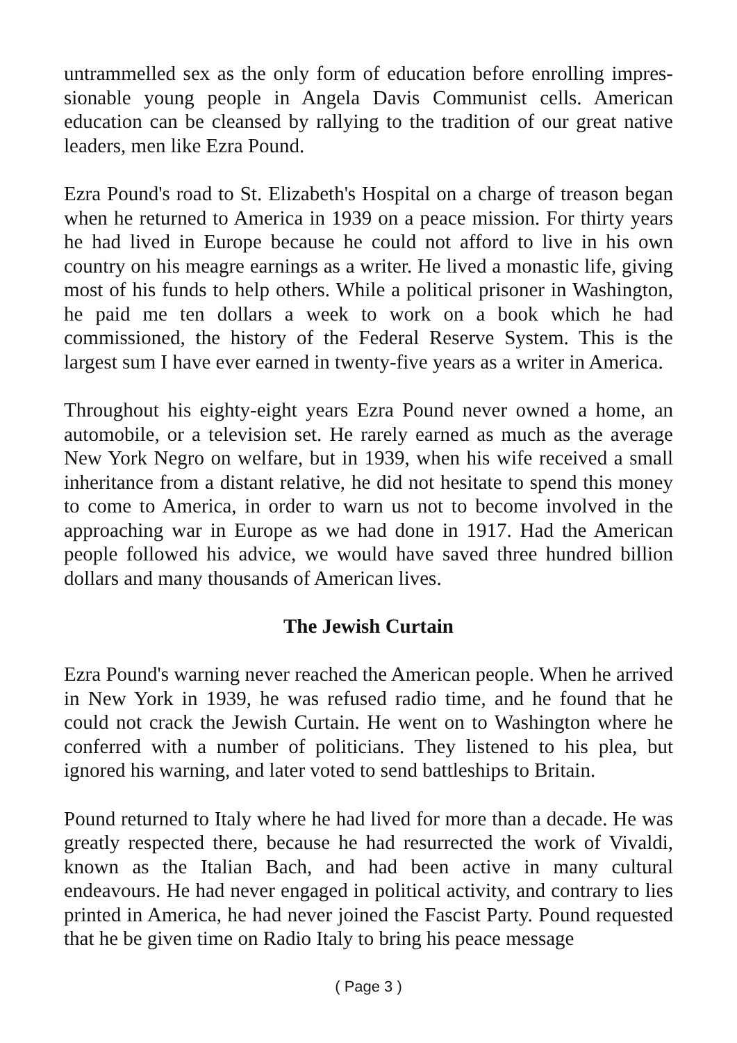untrammelled sex as the only form of education before enrolling impres­sionable young people in Angela Davis Communist cells. American education can be cleansed by rallying to the tradition of our great native leaders, men like Ezra Pound.
Ezra Pound's road to St. Elizabeth's Hospital on a charge of treason began when he returned to America in 1939 on a peace mission. For thirty years he had lived in Europe because he could not afford to live in his own country on his meagre earnings as a writer. He lived a monastic life, giving most of his funds to help others. While a political prisoner in Washington, he paid me ten dollars a week to work on a book which he had commissioned, the history of the Federal Reserve System. This is the largest sum I have ever earned in twenty-five years as a writer in America.
Throughout his eighty-eight years Ezra Pound never owned a home, an automobile, or a television set. He rarely earned as much as the average New York Negro on welfare, but in 1939, when his wife received a small inheritance from a distant relative, he did not hesitate to spend this money to come to America, in order to warn us not to become involved in the approaching war in Europe as we had done in 1917. Had the American people followed his advice, we would have saved three hundred billion dollars and many thousands of American lives.
The Jewish Curtain
Ezra Pound's warning never reached the American people. When he arrived in New York in 1939, he was refused radio time, and he found that he could not crack the Jewish Curtain. He went on to Washington where he conferred with a number of politicians. They listened to his plea, but ignored his warning, and later voted to send battleships to Britain.
Pound returned to Italy where he had lived for more than a decade. He was greatly respected there, because he had resurrected the work of Vivaldi, known as the Italian Bach, and had been active in many cultural endeavours. He had never engaged in political activity, and contrary to lies printed in America, he had never joined the Fascist Party. Pound requested that he be given time on Radio Italy to bring his peace message
( Page 3 )